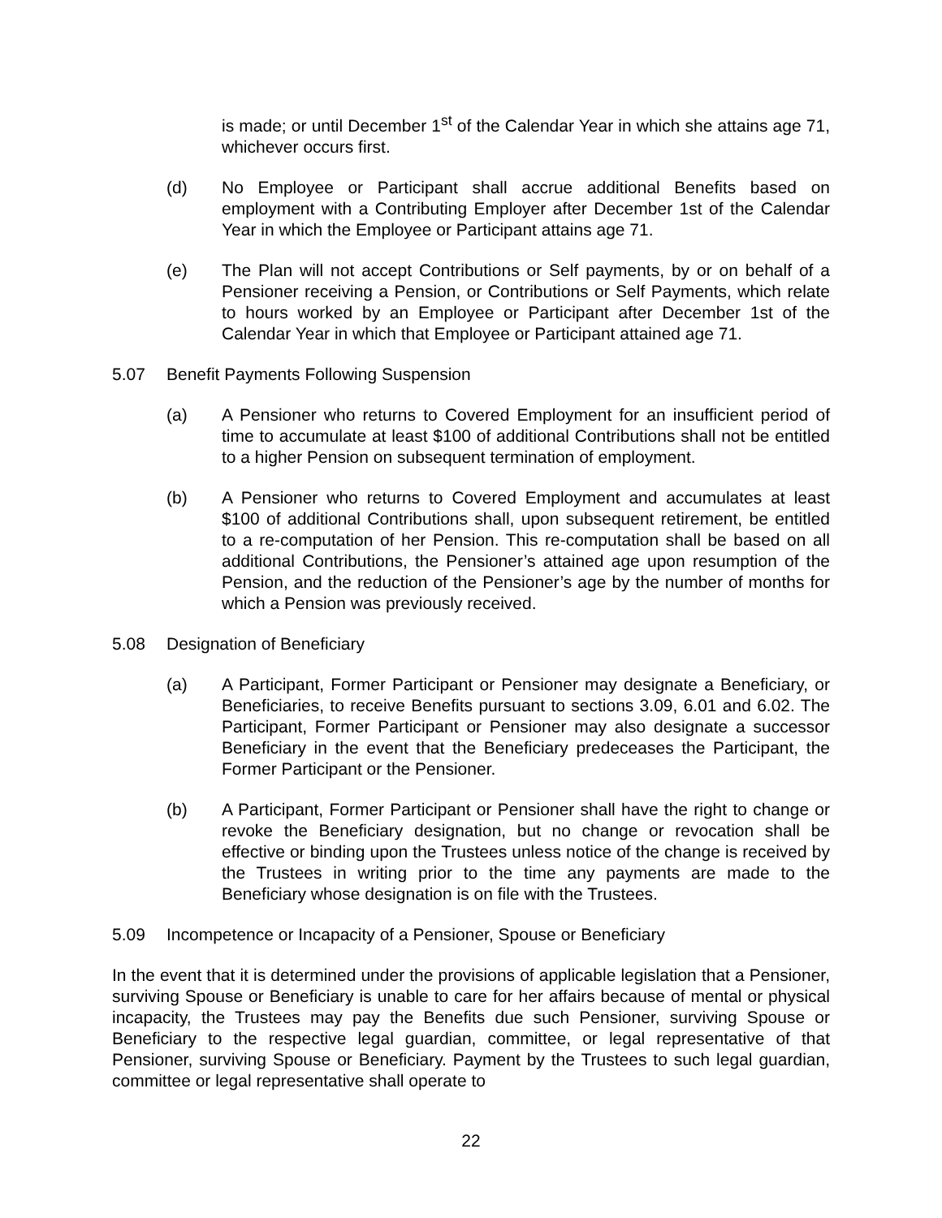is made; or until December 1<sup>st</sup> of the Calendar Year in which she attains age 71, whichever occurs first.
(d) No Employee or Participant shall accrue additional Benefits based on employment with a Contributing Employer after December 1st of the Calendar Year in which the Employee or Participant attains age 71.
(e) The Plan will not accept Contributions or Self payments, by or on behalf of a Pensioner receiving a Pension, or Contributions or Self Payments, which relate to hours worked by an Employee or Participant after December 1st of the Calendar Year in which that Employee or Participant attained age 71.
5.07 Benefit Payments Following Suspension
(a) A Pensioner who returns to Covered Employment for an insufficient period of time to accumulate at least $100 of additional Contributions shall not be entitled to a higher Pension on subsequent termination of employment.
(b) A Pensioner who returns to Covered Employment and accumulates at least $100 of additional Contributions shall, upon subsequent retirement, be entitled to a re-computation of her Pension. This re-computation shall be based on all additional Contributions, the Pensioner’s attained age upon resumption of the Pension, and the reduction of the Pensioner’s age by the number of months for which a Pension was previously received.
5.08 Designation of Beneficiary
(a) A Participant, Former Participant or Pensioner may designate a Beneficiary, or Beneficiaries, to receive Benefits pursuant to sections 3.09, 6.01 and 6.02. The Participant, Former Participant or Pensioner may also designate a successor Beneficiary in the event that the Beneficiary predeceases the Participant, the Former Participant or the Pensioner.
(b) A Participant, Former Participant or Pensioner shall have the right to change or revoke the Beneficiary designation, but no change or revocation shall be effective or binding upon the Trustees unless notice of the change is received by the Trustees in writing prior to the time any payments are made to the Beneficiary whose designation is on file with the Trustees.
5.09 Incompetence or Incapacity of a Pensioner, Spouse or Beneficiary
In the event that it is determined under the provisions of applicable legislation that a Pensioner, surviving Spouse or Beneficiary is unable to care for her affairs because of mental or physical incapacity, the Trustees may pay the Benefits due such Pensioner, surviving Spouse or Beneficiary to the respective legal guardian, committee, or legal representative of that Pensioner, surviving Spouse or Beneficiary. Payment by the Trustees to such legal guardian, committee or legal representative shall operate to
22